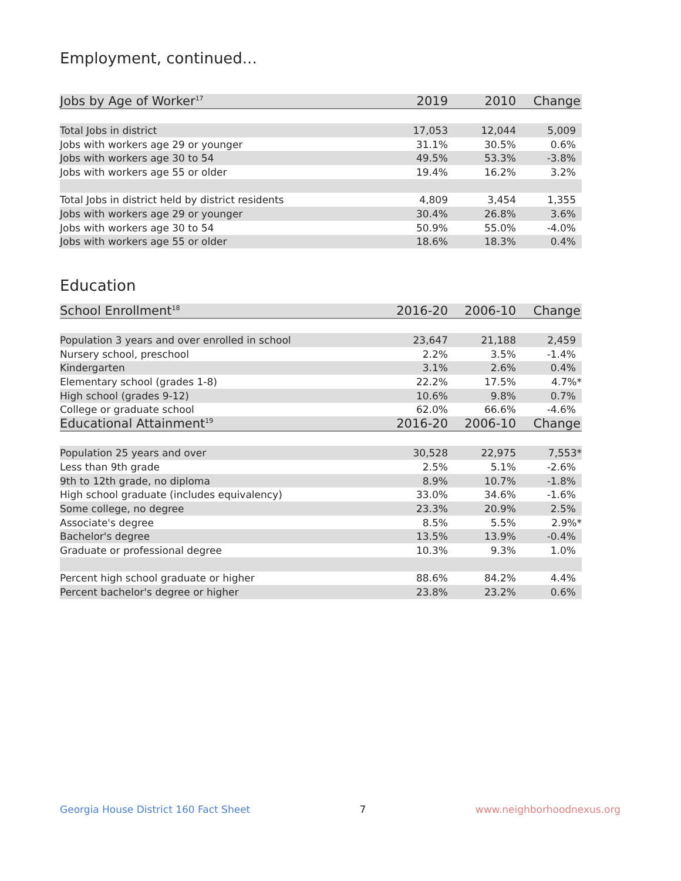Employment, continued...
| Jobs by Age of Worker<sup>17</sup> | 2019 | 2010 | Change |
| --- | --- | --- | --- |
| Total Jobs in district | 17,053 | 12,044 | 5,009 |
| Jobs with workers age 29 or younger | 31.1% | 30.5% | 0.6% |
| Jobs with workers age 30 to 54 | 49.5% | 53.3% | -3.8% |
| Jobs with workers age 55 or older | 19.4% | 16.2% | 3.2% |
| Total Jobs in district held by district residents | 4,809 | 3,454 | 1,355 |
| Jobs with workers age 29 or younger | 30.4% | 26.8% | 3.6% |
| Jobs with workers age 30 to 54 | 50.9% | 55.0% | -4.0% |
| Jobs with workers age 55 or older | 18.6% | 18.3% | 0.4% |
Education
| School Enrollment<sup>18</sup> | 2016-20 | 2006-10 | Change |
| --- | --- | --- | --- |
| Population 3 years and over enrolled in school | 23,647 | 21,188 | 2,459 |
| Nursery school, preschool | 2.2% | 3.5% | -1.4% |
| Kindergarten | 3.1% | 2.6% | 0.4% |
| Elementary school (grades 1-8) | 22.2% | 17.5% | 4.7%* |
| High school (grades 9-12) | 10.6% | 9.8% | 0.7% |
| College or graduate school | 62.0% | 66.6% | -4.6% |
| Educational Attainment<sup>19</sup> | 2016-20 | 2006-10 | Change |
| Population 25 years and over | 30,528 | 22,975 | 7,553* |
| Less than 9th grade | 2.5% | 5.1% | -2.6% |
| 9th to 12th grade, no diploma | 8.9% | 10.7% | -1.8% |
| High school graduate (includes equivalency) | 33.0% | 34.6% | -1.6% |
| Some college, no degree | 23.3% | 20.9% | 2.5% |
| Associate's degree | 8.5% | 5.5% | 2.9%* |
| Bachelor's degree | 13.5% | 13.9% | -0.4% |
| Graduate or professional degree | 10.3% | 9.3% | 1.0% |
| Percent high school graduate or higher | 88.6% | 84.2% | 4.4% |
| Percent bachelor's degree or higher | 23.8% | 23.2% | 0.6% |
Georgia House District 160 Fact Sheet 7 www.neighborhoodnexus.org